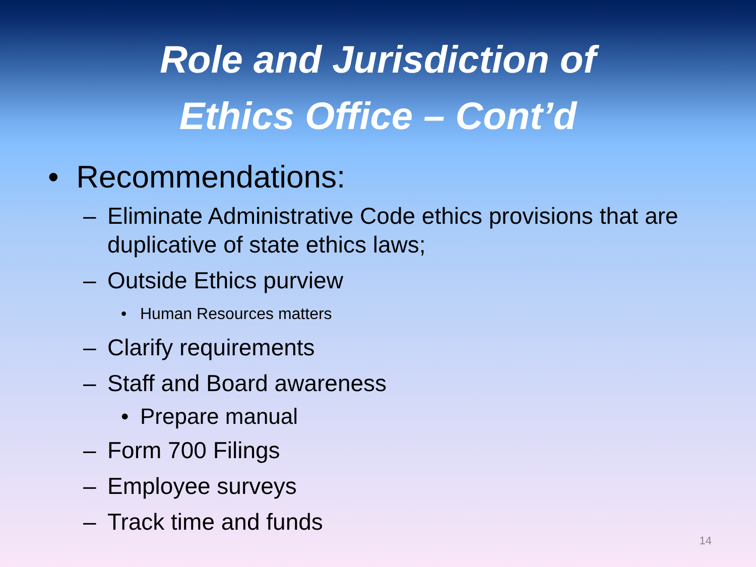Role and Jurisdiction of
Ethics Office – Cont’d
• Recommendations:
– Eliminate Administrative Code ethics provisions that are duplicative of state ethics laws;
– Outside Ethics purview
• Human Resources matters
– Clarify requirements
– Staff and Board awareness
• Prepare manual
– Form 700 Filings
– Employee surveys
– Track time and funds
14